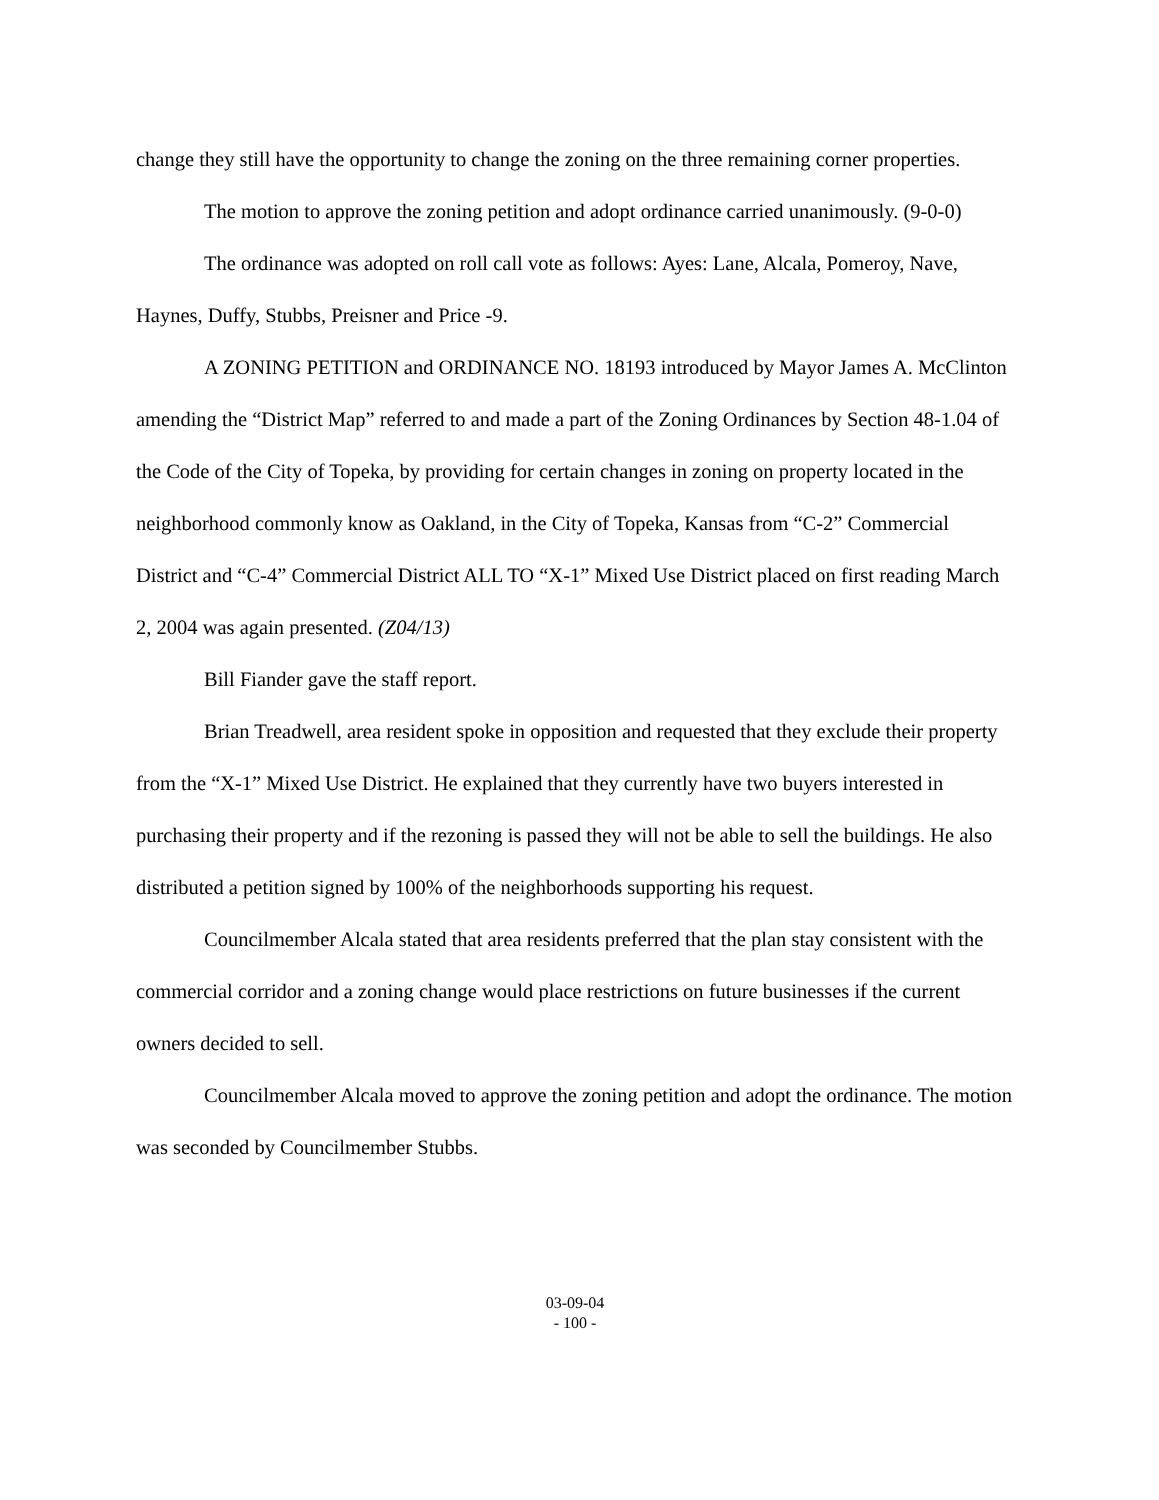change they still have the opportunity to change the zoning on the three remaining corner properties.
The motion to approve the zoning petition and adopt ordinance carried unanimously. (9-0-0)
The ordinance was adopted on roll call vote as follows: Ayes: Lane, Alcala, Pomeroy, Nave, Haynes, Duffy, Stubbs, Preisner and Price -9.
A ZONING PETITION and ORDINANCE NO. 18193 introduced by Mayor James A. McClinton amending the “District Map” referred to and made a part of the Zoning Ordinances by Section 48-1.04 of the Code of the City of Topeka, by providing for certain changes in zoning on property located in the neighborhood commonly know as Oakland, in the City of Topeka, Kansas from “C-2” Commercial District and “C-4” Commercial District ALL TO “X-1” Mixed Use District placed on first reading March 2, 2004 was again presented. (Z04/13)
Bill Fiander gave the staff report.
Brian Treadwell, area resident spoke in opposition and requested that they exclude their property from the “X-1” Mixed Use District. He explained that they currently have two buyers interested in purchasing their property and if the rezoning is passed they will not be able to sell the buildings. He also distributed a petition signed by 100% of the neighborhoods supporting his request.
Councilmember Alcala stated that area residents preferred that the plan stay consistent with the commercial corridor and a zoning change would place restrictions on future businesses if the current owners decided to sell.
Councilmember Alcala moved to approve the zoning petition and adopt the ordinance. The motion was seconded by Councilmember Stubbs.
03-09-04
- 100 -